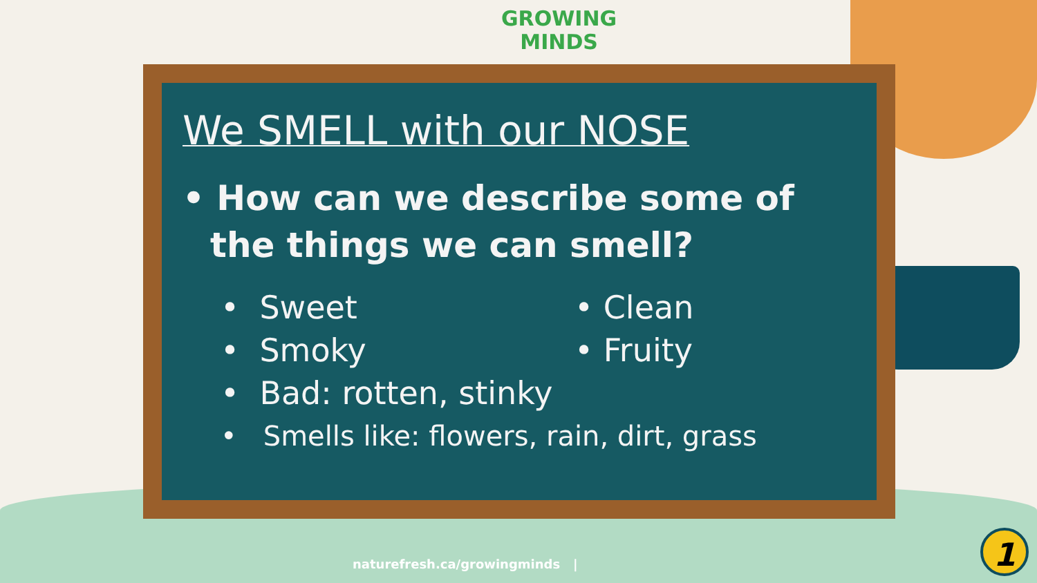GROWING
MINDS
We SMELL with our NOSE
• How can we describe some of the things we can smell?
• Sweet
• Clean
• Smoky
• Fruity
• Bad: rotten, stinky
• Smells like: flowers, rain, dirt, grass
naturefresh.ca/growingminds |
1